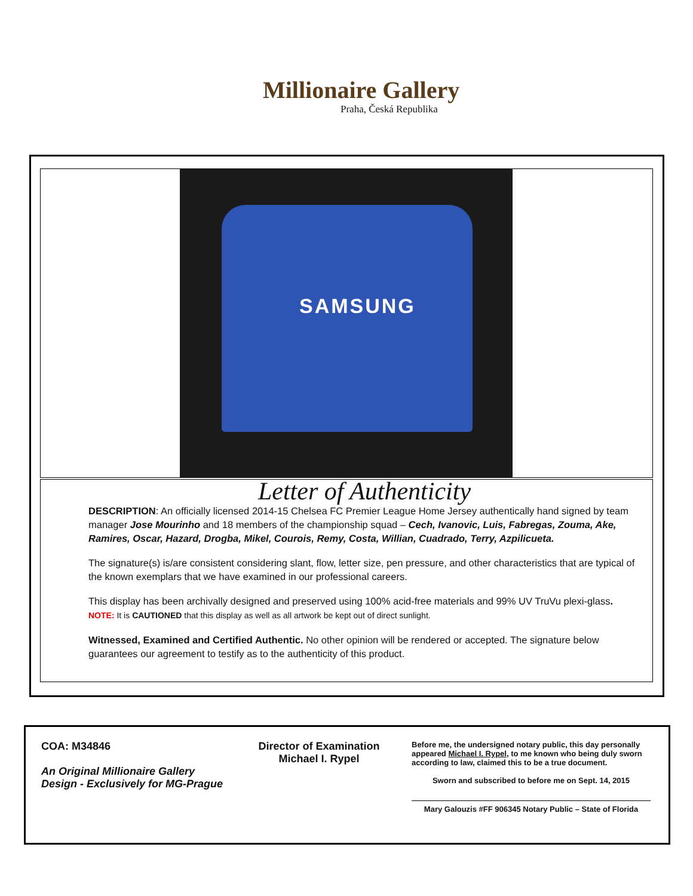Millionaire Gallery
Praha, Česká Republika
SAMSUNG
Letter of Authenticity
DESCRIPTION: An officially licensed 2014-15 Chelsea FC Premier League Home Jersey authentically hand signed by team manager Jose Mourinho and 18 members of the championship squad – Cech, Ivanovic, Luis, Fabregas, Zouma, Ake, Ramires, Oscar, Hazard, Drogba, Mikel, Courois, Remy, Costa, Willian, Cuadrado, Terry, Azpilicueta.
The signature(s) is/are consistent considering slant, flow, letter size, pen pressure, and other characteristics that are typical of the known exemplars that we have examined in our professional careers.
This display has been archivally designed and preserved using 100% acid-free materials and 99% UV TruVu plexi-glass.
NOTE: It is CAUTIONED that this display as well as all artwork be kept out of direct sunlight.
Witnessed, Examined and Certified Authentic. No other opinion will be rendered or accepted. The signature below guarantees our agreement to testify as to the authenticity of this product.
COA: M34846
An Original Millionaire Gallery
Design - Exclusively for MG-Prague
Director of Examination
Michael I. Rypel
Before me, the undersigned notary public, this day personally appeared Michael I. Rypel, to me known who being duly sworn according to law, claimed this to be a true document.
Sworn and subscribed to before me on Sept. 14, 2015
Mary Galouzis #FF 906345 Notary Public – State of Florida